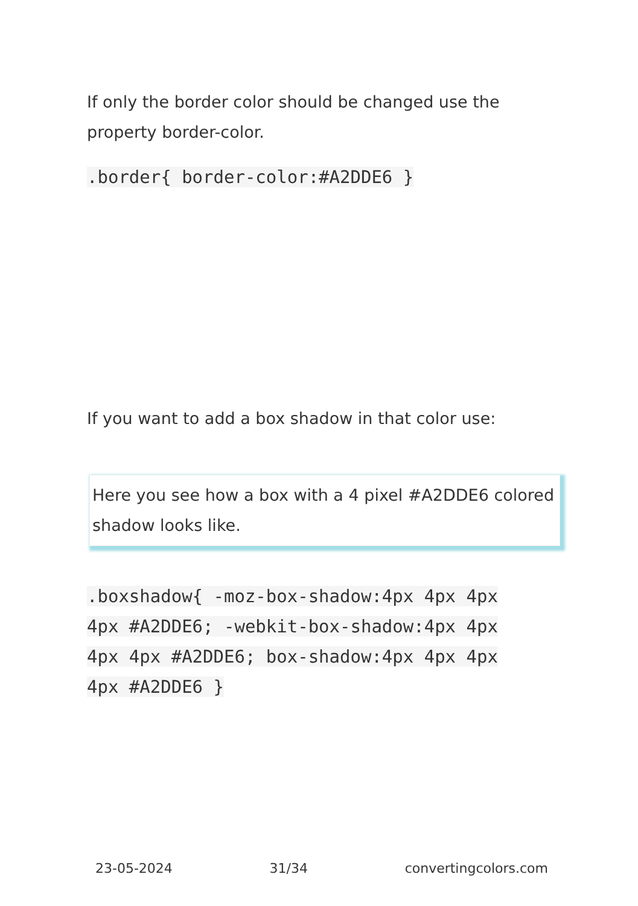If only the border color should be changed use the property border-color.
.border{ border-color:#A2DDE6 }
If you want to add a box shadow in that color use:
Here you see how a box with a 4 pixel #A2DDE6 colored shadow looks like.
.boxshadow{ -moz-box-shadow:4px 4px 4px 4px #A2DDE6; -webkit-box-shadow:4px 4px 4px 4px #A2DDE6; box-shadow:4px 4px 4px 4px #A2DDE6 }
23-05-2024 31/34 convertingcolors.com